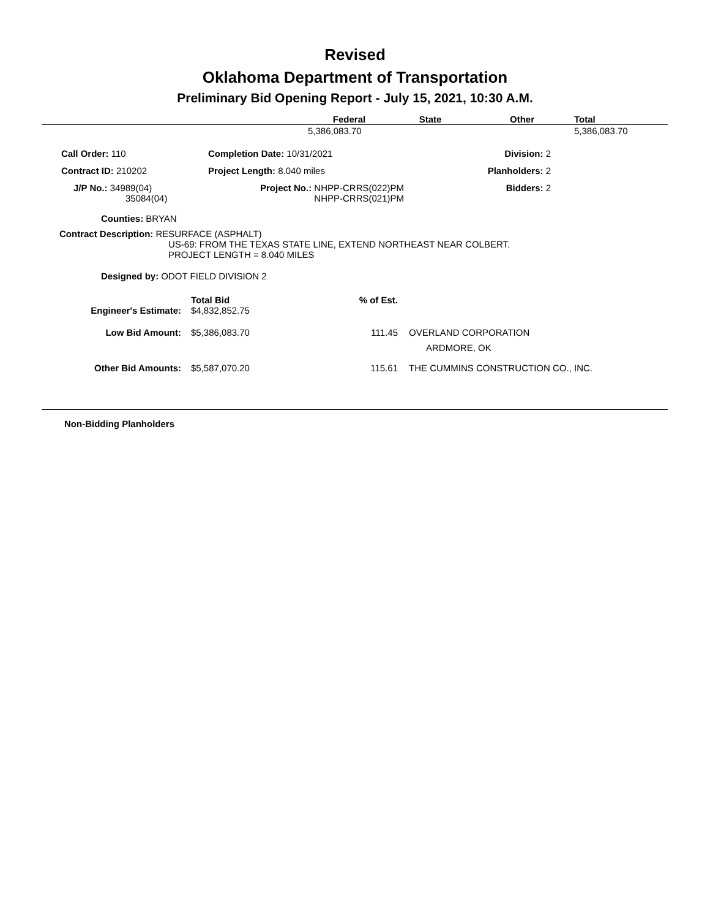Revised
Oklahoma Department of Transportation
Preliminary Bid Opening Report - July 15, 2021, 10:30 A.M.
| | Federal | State | Other | Total |
| --- | --- | --- | --- | --- |
| | 5,386,083.70 | | | 5,386,083.70 |
| Call Order: 110 | Completion Date: 10/31/2021 | Division: 2 |
| Contract ID: 210202 | Project Length: 8.040 miles | Planholders: 2 |
| J/P No.: 34989(04) 35084(04) | Project No.: NHPP-CRRS(022)PM NHPP-CRRS(021)PM | Bidders: 2 |
Counties: BRYAN
Contract Description: RESURFACE (ASPHALT)
US-69: FROM THE TEXAS STATE LINE, EXTEND NORTHEAST NEAR COLBERT.
PROJECT LENGTH = 8.040 MILES
Designed by: ODOT FIELD DIVISION 2
| | Total Bid | % of Est. | |
| Engineer's Estimate: | $4,832,852.75 | | |
| Low Bid Amount: | $5,386,083.70 | 111.45 | OVERLAND CORPORATION ARDMORE, OK |
| Other Bid Amounts: | $5,587,070.20 | 115.61 | THE CUMMINS CONSTRUCTION CO., INC. |
Non-Bidding Planholders